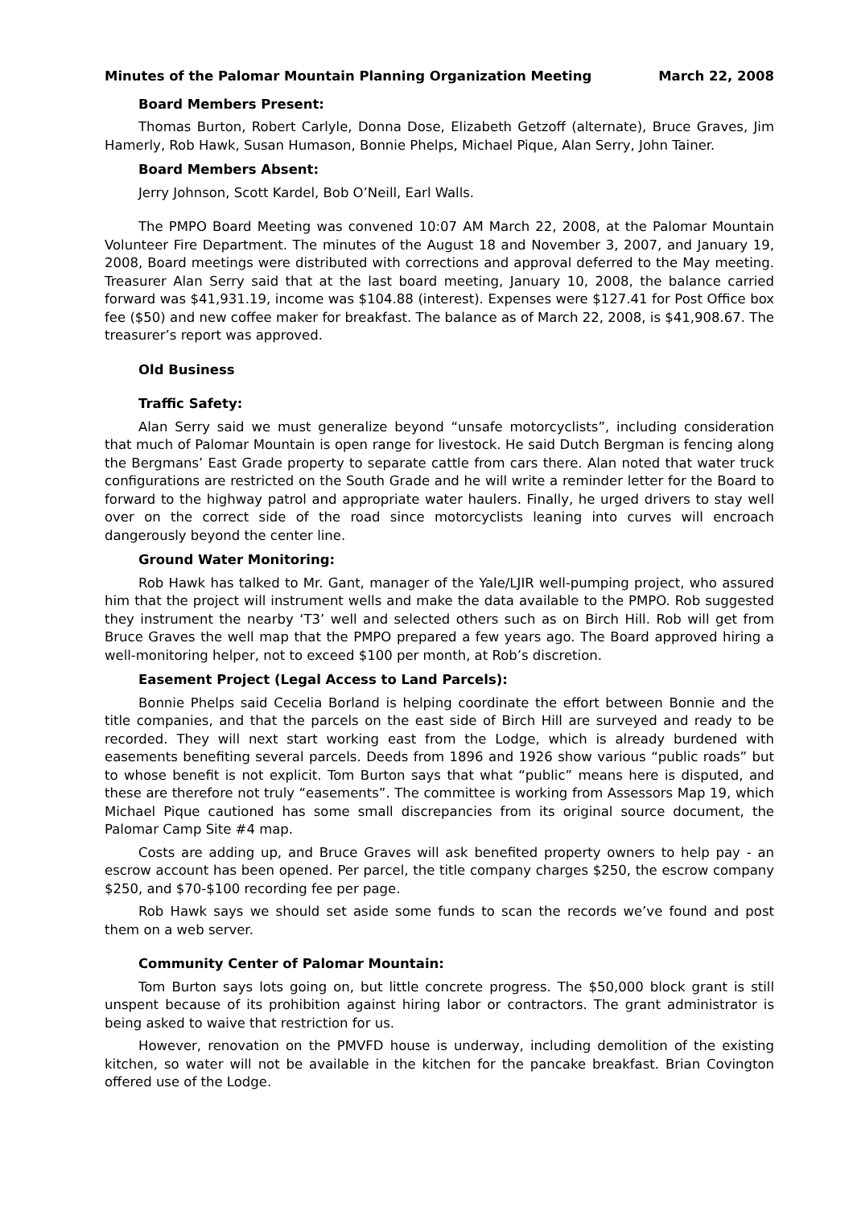Minutes of the Palomar Mountain Planning Organization Meeting March 22, 2008
Board Members Present:
Thomas Burton, Robert Carlyle, Donna Dose, Elizabeth Getzoff (alternate), Bruce Graves, Jim Hamerly, Rob Hawk, Susan Humason, Bonnie Phelps, Michael Pique, Alan Serry, John Tainer.
Board Members Absent:
Jerry Johnson, Scott Kardel, Bob O’Neill, Earl Walls.
The PMPO Board Meeting was convened 10:07 AM March 22, 2008, at the Palomar Mountain Volunteer Fire Department. The minutes of the August 18 and November 3, 2007, and January 19, 2008, Board meetings were distributed with corrections and approval deferred to the May meeting. Treasurer Alan Serry said that at the last board meeting, January 10, 2008, the balance carried forward was $41,931.19, income was $104.88 (interest). Expenses were $127.41 for Post Office box fee ($50) and new coffee maker for breakfast. The balance as of March 22, 2008, is $41,908.67. The treasurer’s report was approved.
Old Business
Traffic Safety:
Alan Serry said we must generalize beyond “unsafe motorcyclists”, including consideration that much of Palomar Mountain is open range for livestock. He said Dutch Bergman is fencing along the Bergmans’ East Grade property to separate cattle from cars there. Alan noted that water truck configurations are restricted on the South Grade and he will write a reminder letter for the Board to forward to the highway patrol and appropriate water haulers. Finally, he urged drivers to stay well over on the correct side of the road since motorcyclists leaning into curves will encroach dangerously beyond the center line.
Ground Water Monitoring:
Rob Hawk has talked to Mr. Gant, manager of the Yale/LJIR well-pumping project, who assured him that the project will instrument wells and make the data available to the PMPO. Rob suggested they instrument the nearby ‘T3’ well and selected others such as on Birch Hill. Rob will get from Bruce Graves the well map that the PMPO prepared a few years ago. The Board approved hiring a well-monitoring helper, not to exceed $100 per month, at Rob’s discretion.
Easement Project (Legal Access to Land Parcels):
Bonnie Phelps said Cecelia Borland is helping coordinate the effort between Bonnie and the title companies, and that the parcels on the east side of Birch Hill are surveyed and ready to be recorded. They will next start working east from the Lodge, which is already burdened with easements benefiting several parcels. Deeds from 1896 and 1926 show various “public roads” but to whose benefit is not explicit. Tom Burton says that what “public” means here is disputed, and these are therefore not truly “easements”. The committee is working from Assessors Map 19, which Michael Pique cautioned has some small discrepancies from its original source document, the Palomar Camp Site #4 map.
Costs are adding up, and Bruce Graves will ask benefited property owners to help pay - an escrow account has been opened. Per parcel, the title company charges $250, the escrow company $250, and $70-$100 recording fee per page.
Rob Hawk says we should set aside some funds to scan the records we’ve found and post them on a web server.
Community Center of Palomar Mountain:
Tom Burton says lots going on, but little concrete progress. The $50,000 block grant is still unspent because of its prohibition against hiring labor or contractors. The grant administrator is being asked to waive that restriction for us.
However, renovation on the PMVFD house is underway, including demolition of the existing kitchen, so water will not be available in the kitchen for the pancake breakfast. Brian Covington offered use of the Lodge.